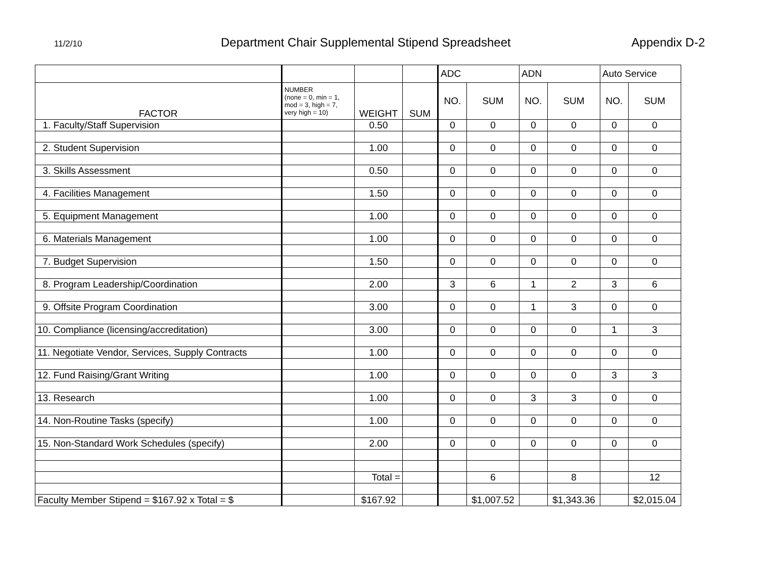11/2/10
Department Chair Supplemental Stipend Spreadsheet
Appendix D-2
| | | | | ADC | | ADN | | Auto Service | |
| --- | --- | --- | --- | --- | --- | --- | --- | --- | --- |
| FACTOR | NUMBER (none = 0, min = 1, mod = 3, high = 7, very high = 10) | WEIGHT | SUM | NO. | SUM | NO. | SUM | NO. | SUM |
| 1. Faculty/Staff Supervision | | 0.50 | | 0 | 0 | 0 | 0 | 0 | 0 |
| 2. Student Supervision | | 1.00 | | 0 | 0 | 0 | 0 | 0 | 0 |
| 3. Skills Assessment | | 0.50 | | 0 | 0 | 0 | 0 | 0 | 0 |
| 4. Facilities Management | | 1.50 | | 0 | 0 | 0 | 0 | 0 | 0 |
| 5. Equipment Management | | 1.00 | | 0 | 0 | 0 | 0 | 0 | 0 |
| 6. Materials Management | | 1.00 | | 0 | 0 | 0 | 0 | 0 | 0 |
| 7. Budget Supervision | | 1.50 | | 0 | 0 | 0 | 0 | 0 | 0 |
| 8. Program Leadership/Coordination | | 2.00 | | 3 | 6 | 1 | 2 | 3 | 6 |
| 9. Offsite Program Coordination | | 3.00 | | 0 | 0 | 1 | 3 | 0 | 0 |
| 10. Compliance (licensing/accreditation) | | 3.00 | | 0 | 0 | 0 | 0 | 1 | 3 |
| 11. Negotiate Vendor, Services, Supply Contracts | | 1.00 | | 0 | 0 | 0 | 0 | 0 | 0 |
| 12. Fund Raising/Grant Writing | | 1.00 | | 0 | 0 | 0 | 0 | 3 | 3 |
| 13. Research | | 1.00 | | 0 | 0 | 3 | 3 | 0 | 0 |
| 14. Non-Routine Tasks (specify) | | 1.00 | | 0 | 0 | 0 | 0 | 0 | 0 |
| 15. Non-Standard Work Schedules (specify) | | 2.00 | | 0 | 0 | 0 | 0 | 0 | 0 |
| | | Total = | | | 6 | | 8 | | 12 |
| Faculty Member Stipend = $167.92 x Total = $ | | $167.92 | | | $1,007.52 | | $1,343.36 | | $2,015.04 |